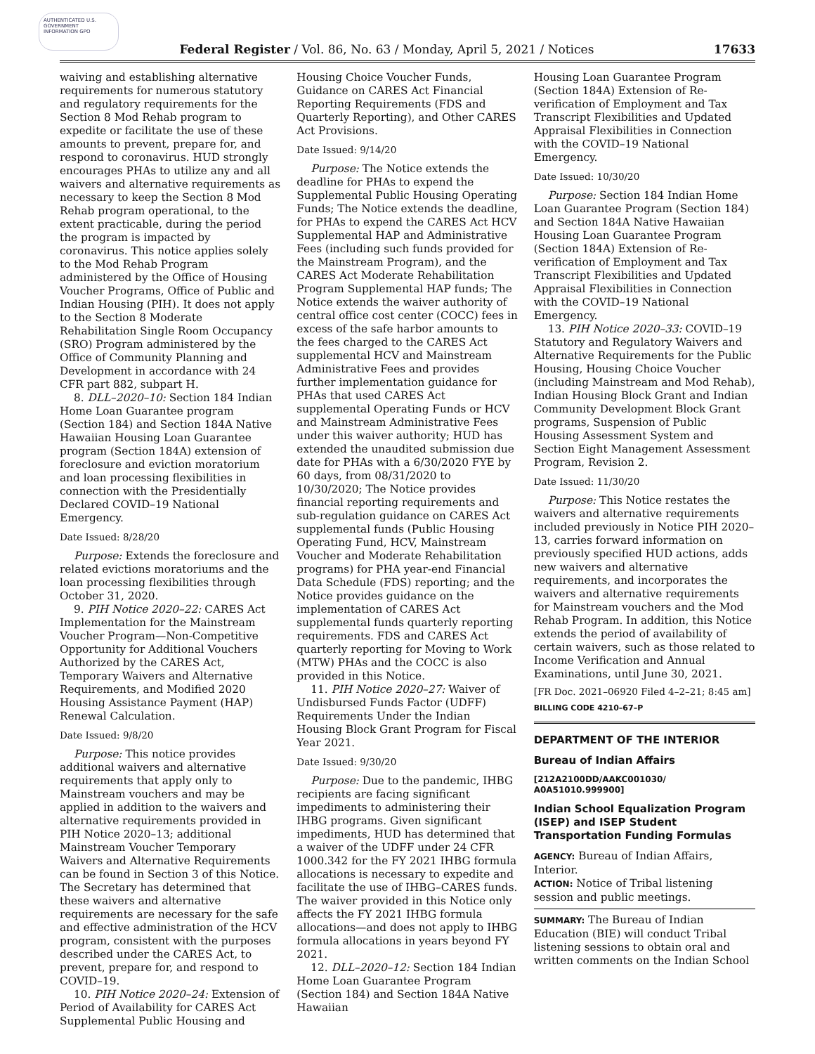AUTHENTICATED U.S. GOVERNMENT INFORMATION GPO
Federal Register / Vol. 86, No. 63 / Monday, April 5, 2021 / Notices 17633
waiving and establishing alternative requirements for numerous statutory and regulatory requirements for the Section 8 Mod Rehab program to expedite or facilitate the use of these amounts to prevent, prepare for, and respond to coronavirus. HUD strongly encourages PHAs to utilize any and all waivers and alternative requirements as necessary to keep the Section 8 Mod Rehab program operational, to the extent practicable, during the period the program is impacted by coronavirus. This notice applies solely to the Mod Rehab Program administered by the Office of Housing Voucher Programs, Office of Public and Indian Housing (PIH). It does not apply to the Section 8 Moderate Rehabilitation Single Room Occupancy (SRO) Program administered by the Office of Community Planning and Development in accordance with 24 CFR part 882, subpart H.
8. DLL–2020–10: Section 184 Indian Home Loan Guarantee program (Section 184) and Section 184A Native Hawaiian Housing Loan Guarantee program (Section 184A) extension of foreclosure and eviction moratorium and loan processing flexibilities in connection with the Presidentially Declared COVID–19 National Emergency.
Date Issued: 8/28/20
Purpose: Extends the foreclosure and related evictions moratoriums and the loan processing flexibilities through October 31, 2020.
9. PIH Notice 2020–22: CARES Act Implementation for the Mainstream Voucher Program—Non-Competitive Opportunity for Additional Vouchers Authorized by the CARES Act, Temporary Waivers and Alternative Requirements, and Modified 2020 Housing Assistance Payment (HAP) Renewal Calculation.
Date Issued: 9/8/20
Purpose: This notice provides additional waivers and alternative requirements that apply only to Mainstream vouchers and may be applied in addition to the waivers and alternative requirements provided in PIH Notice 2020–13; additional Mainstream Voucher Temporary Waivers and Alternative Requirements can be found in Section 3 of this Notice. The Secretary has determined that these waivers and alternative requirements are necessary for the safe and effective administration of the HCV program, consistent with the purposes described under the CARES Act, to prevent, prepare for, and respond to COVID–19.
10. PIH Notice 2020–24: Extension of Period of Availability for CARES Act Supplemental Public Housing and
Housing Choice Voucher Funds, Guidance on CARES Act Financial Reporting Requirements (FDS and Quarterly Reporting), and Other CARES Act Provisions.
Date Issued: 9/14/20
Purpose: The Notice extends the deadline for PHAs to expend the Supplemental Public Housing Operating Funds; The Notice extends the deadline, for PHAs to expend the CARES Act HCV Supplemental HAP and Administrative Fees (including such funds provided for the Mainstream Program), and the CARES Act Moderate Rehabilitation Program Supplemental HAP funds; The Notice extends the waiver authority of central office cost center (COCC) fees in excess of the safe harbor amounts to the fees charged to the CARES Act supplemental HCV and Mainstream Administrative Fees and provides further implementation guidance for PHAs that used CARES Act supplemental Operating Funds or HCV and Mainstream Administrative Fees under this waiver authority; HUD has extended the unaudited submission due date for PHAs with a 6/30/2020 FYE by 60 days, from 08/31/2020 to 10/30/2020; The Notice provides financial reporting requirements and sub-regulation guidance on CARES Act supplemental funds (Public Housing Operating Fund, HCV, Mainstream Voucher and Moderate Rehabilitation programs) for PHA year-end Financial Data Schedule (FDS) reporting; and the Notice provides guidance on the implementation of CARES Act supplemental funds quarterly reporting requirements. FDS and CARES Act quarterly reporting for Moving to Work (MTW) PHAs and the COCC is also provided in this Notice.
11. PIH Notice 2020–27: Waiver of Undisbursed Funds Factor (UDFF) Requirements Under the Indian Housing Block Grant Program for Fiscal Year 2021.
Date Issued: 9/30/20
Purpose: Due to the pandemic, IHBG recipients are facing significant impediments to administering their IHBG programs. Given significant impediments, HUD has determined that a waiver of the UDFF under 24 CFR 1000.342 for the FY 2021 IHBG formula allocations is necessary to expedite and facilitate the use of IHBG–CARES funds. The waiver provided in this Notice only affects the FY 2021 IHBG formula allocations—and does not apply to IHBG formula allocations in years beyond FY 2021.
12. DLL–2020–12: Section 184 Indian Home Loan Guarantee Program (Section 184) and Section 184A Native Hawaiian
Housing Loan Guarantee Program (Section 184A) Extension of Re-verification of Employment and Tax Transcript Flexibilities and Updated Appraisal Flexibilities in Connection with the COVID–19 National Emergency.
Date Issued: 10/30/20
Purpose: Section 184 Indian Home Loan Guarantee Program (Section 184) and Section 184A Native Hawaiian Housing Loan Guarantee Program (Section 184A) Extension of Re-verification of Employment and Tax Transcript Flexibilities and Updated Appraisal Flexibilities in Connection with the COVID–19 National Emergency.
13. PIH Notice 2020–33: COVID–19 Statutory and Regulatory Waivers and Alternative Requirements for the Public Housing, Housing Choice Voucher (including Mainstream and Mod Rehab), Indian Housing Block Grant and Indian Community Development Block Grant programs, Suspension of Public Housing Assessment System and Section Eight Management Assessment Program, Revision 2.
Date Issued: 11/30/20
Purpose: This Notice restates the waivers and alternative requirements included previously in Notice PIH 2020–13, carries forward information on previously specified HUD actions, adds new waivers and alternative requirements, and incorporates the waivers and alternative requirements for Mainstream vouchers and the Mod Rehab Program. In addition, this Notice extends the period of availability of certain waivers, such as those related to Income Verification and Annual Examinations, until June 30, 2021.
[FR Doc. 2021–06920 Filed 4–2–21; 8:45 am]
BILLING CODE 4210–67–P
DEPARTMENT OF THE INTERIOR
Bureau of Indian Affairs
[212A2100DD/AAKC001030/ A0A51010.999900]
Indian School Equalization Program (ISEP) and ISEP Student Transportation Funding Formulas
AGENCY: Bureau of Indian Affairs, Interior.
ACTION: Notice of Tribal listening session and public meetings.
SUMMARY: The Bureau of Indian Education (BIE) will conduct Tribal listening sessions to obtain oral and written comments on the Indian School